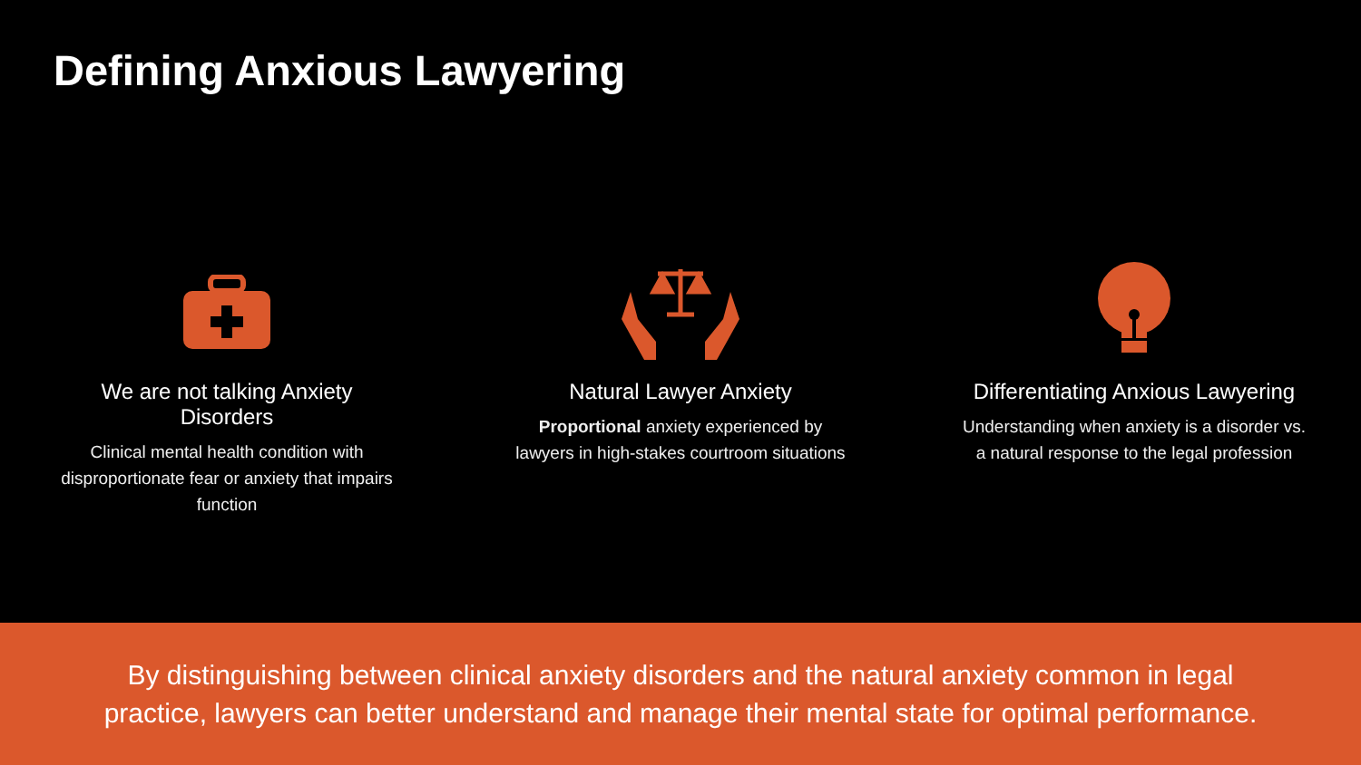Defining Anxious Lawyering
We are not talking Anxiety Disorders
Clinical mental health condition with disproportionate fear or anxiety that impairs function
Natural Lawyer Anxiety
Proportional anxiety experienced by lawyers in high-stakes courtroom situations
Differentiating Anxious Lawyering
Understanding when anxiety is a disorder vs. a natural response to the legal profession
By distinguishing between clinical anxiety disorders and the natural anxiety common in legal practice, lawyers can better understand and manage their mental state for optimal performance.